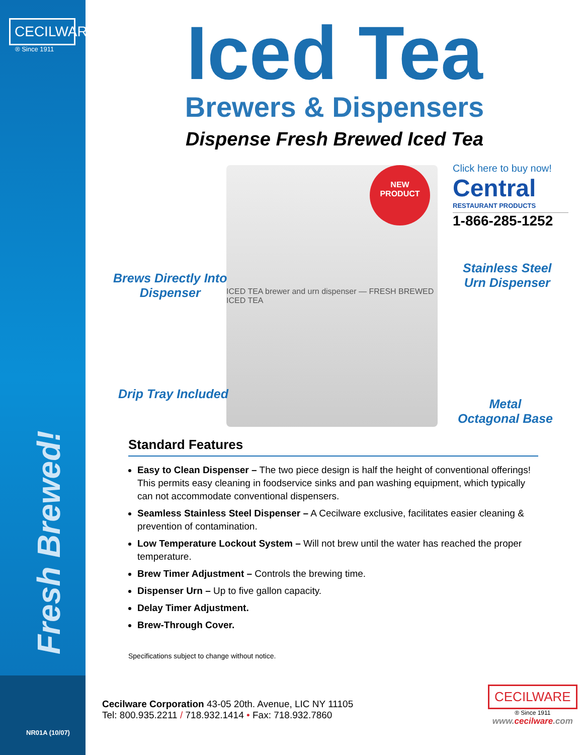CECILWARE
® Since 1911
Fresh Brewed!
NR01A (10/07)
Iced Tea
Brewers & Dispensers
Dispense Fresh Brewed Iced Tea
ICED TEA brewer and urn dispenser — FRESH BREWED ICED TEA
NEW
PRODUCT
Click here to buy now!
Central
RESTAURANT PRODUCTS
1-866-285-1252
Brews Directly Into
Dispenser
Stainless Steel
Urn Dispenser
Drip Tray Included
Metal
Octagonal Base
Standard Features
Easy to Clean Dispenser – The two piece design is half the height of conventional offerings! This permits easy cleaning in foodservice sinks and pan washing equipment, which typically can not accommodate conventional dispensers.
Seamless Stainless Steel Dispenser – A Cecilware exclusive, facilitates easier cleaning & prevention of contamination.
Low Temperature Lockout System – Will not brew until the water has reached the proper temperature.
Brew Timer Adjustment – Controls the brewing time.
Dispenser Urn – Up to five gallon capacity.
Delay Timer Adjustment.
Brew-Through Cover.
Specifications subject to change without notice.
Cecilware Corporation 43-05 20th. Avenue, LIC NY 11105
Tel: 800.935.2211 / 718.932.1414 • Fax: 718.932.7860
CECILWARE
® Since 1911
www.cecilware.com